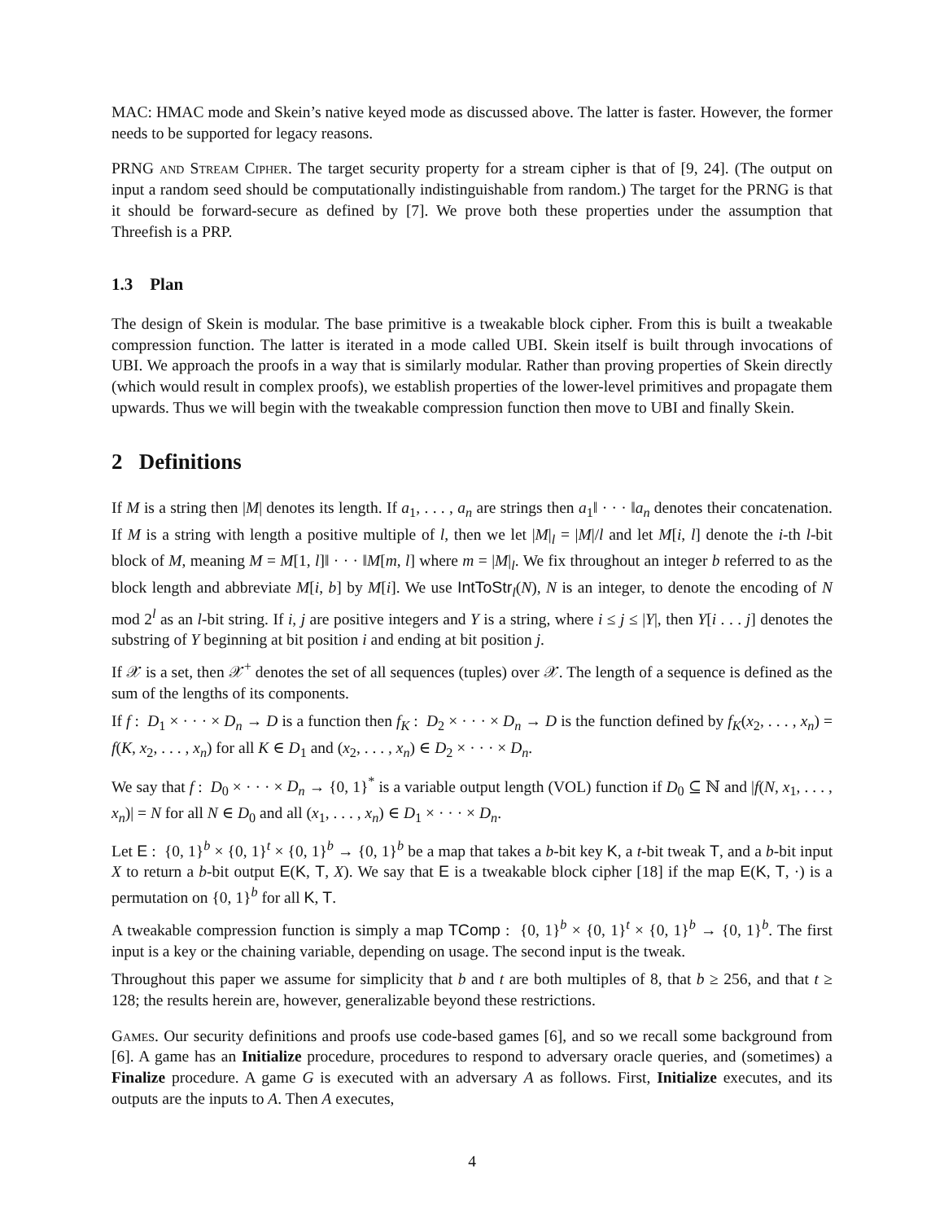MAC: HMAC mode and Skein’s native keyed mode as discussed above. The latter is faster. However, the former needs to be supported for legacy reasons.
PRNG and Stream Cipher. The target security property for a stream cipher is that of [9, 24]. (The output on input a random seed should be computationally indistinguishable from random.) The target for the PRNG is that it should be forward-secure as defined by [7]. We prove both these properties under the assumption that Threefish is a PRP.
1.3 Plan
The design of Skein is modular. The base primitive is a tweakable block cipher. From this is built a tweakable compression function. The latter is iterated in a mode called UBI. Skein itself is built through invocations of UBI. We approach the proofs in a way that is similarly modular. Rather than proving properties of Skein directly (which would result in complex proofs), we establish properties of the lower-level primitives and propagate them upwards. Thus we will begin with the tweakable compression function then move to UBI and finally Skein.
2 Definitions
If M is a string then |M| denotes its length. If a<sub>1</sub>, . . . , a<sub>n</sub> are strings then a<sub>1</sub>‖ · · · ‖a<sub>n</sub> denotes their concatenation. If M is a string with length a positive multiple of l, then we let |M|<sub>l</sub> = |M|/l and let M[i, l] denote the i-th l-bit block of M, meaning M = M[1, l]‖ · · · ‖M[m, l] where m = |M|<sub>l</sub>. We fix throughout an integer b referred to as the block length and abbreviate M[i, b] by M[i]. We use IntToStr<sub>l</sub>(N), N is an integer, to denote the encoding of N mod 2<sup>l</sup> as an l-bit string. If i, j are positive integers and Y is a string, where i ≤ j ≤ |Y|, then Y[i . . . j] denotes the substring of Y beginning at bit position i and ending at bit position j.
If 𝒳 is a set, then 𝒳<sup>+</sup> denotes the set of all sequences (tuples) over 𝒳. The length of a sequence is defined as the sum of the lengths of its components.
If f : D<sub>1</sub> × · · · × D<sub>n</sub> → D is a function then f<sub>K</sub> : D<sub>2</sub> × · · · × D<sub>n</sub> → D is the function defined by f<sub>K</sub>(x<sub>2</sub>, . . . , x<sub>n</sub>) = f(K, x<sub>2</sub>, . . . , x<sub>n</sub>) for all K ∈ D<sub>1</sub> and (x<sub>2</sub>, . . . , x<sub>n</sub>) ∈ D<sub>2</sub> × · · · × D<sub>n</sub>.
We say that f : D<sub>0</sub> × · · · × D<sub>n</sub> → {0, 1}<sup>*</sup> is a variable output length (VOL) function if D<sub>0</sub> ⊆ ℕ and |f(N, x<sub>1</sub>, . . . , x<sub>n</sub>)| = N for all N ∈ D<sub>0</sub> and all (x<sub>1</sub>, . . . , x<sub>n</sub>) ∈ D<sub>1</sub> × · · · × D<sub>n</sub>.
Let E : {0, 1}<sup>b</sup> × {0, 1}<sup>t</sup> × {0, 1}<sup>b</sup> → {0, 1}<sup>b</sup> be a map that takes a b-bit key K, a t-bit tweak T, and a b-bit input X to return a b-bit output E(K, T, X). We say that E is a tweakable block cipher [18] if the map E(K, T, ·) is a permutation on {0, 1}<sup>b</sup> for all K, T.
A tweakable compression function is simply a map TComp : {0, 1}<sup>b</sup> × {0, 1}<sup>t</sup> × {0, 1}<sup>b</sup> → {0, 1}<sup>b</sup>. The first input is a key or the chaining variable, depending on usage. The second input is the tweak.
Throughout this paper we assume for simplicity that b and t are both multiples of 8, that b ≥ 256, and that t ≥ 128; the results herein are, however, generalizable beyond these restrictions.
Games. Our security definitions and proofs use code-based games [6], and so we recall some background from [6]. A game has an Initialize procedure, procedures to respond to adversary oracle queries, and (sometimes) a Finalize procedure. A game G is executed with an adversary A as follows. First, Initialize executes, and its outputs are the inputs to A. Then A executes,
4